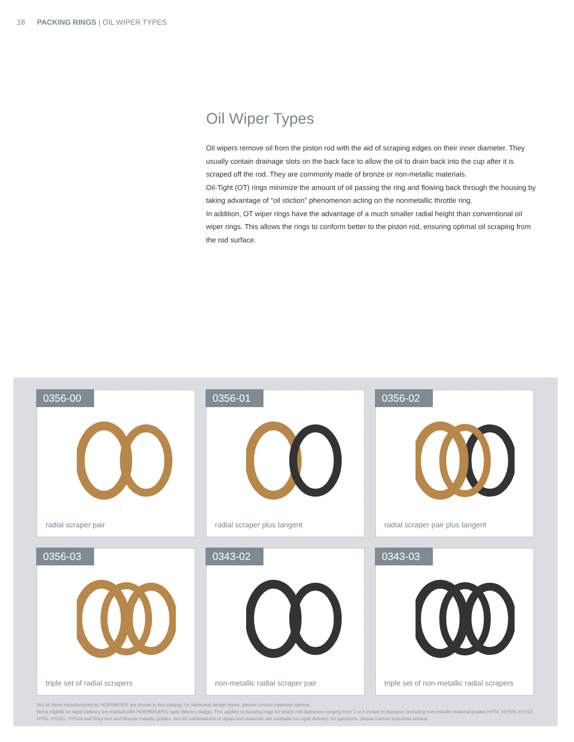18 PACKING RINGS | OIL WIPER TYPES
Oil Wiper Types
Oil wipers remove oil from the piston rod with the aid of scraping edges on their inner diameter. They usually contain drainage slots on the back face to allow the oil to drain back into the cup after it is scraped off the rod. They are commonly made of bronze or non-metallic materials.
Oil-Tight (OT) rings minimize the amount of oil passing the ring and flowing back through the housing by taking advantage of “oil stiction” phenomenon acting on the nonmetallic throttle ring.
In addition, OT wiper rings have the advantage of a much smaller radial height than conventional oil wiper rings. This allows the rings to conform better to the piston rod, ensuring optimal oil scraping from the rod surface.
0356-00
radial scraper pair
0356-01
radial scraper plus tangent
0356-02
radial scraper pair plus tangent
0356-03
triple set of radial scrapers
0343-02
non-metallic radial scraper pair
0343-03
triple set of non-metallic radial scrapers
Not all items manufactured by HOERBIGER are shown in this catalog; for additional design styles, please contact customer service.
Items eligible for rapid delivery are marked with HOERBIGER’s rapid delivery badge. This applies to packing rings for piston rod diameters ranging from 1 to 5 inches in diameter, including non-metallic material grades HY54, HY509, HY112, HY52, HY101, HY534 and Grey Iron and Bronze metallic grades. Not all combinations of styles and materials are available for rapid delivery; for questions, please contact customer service.